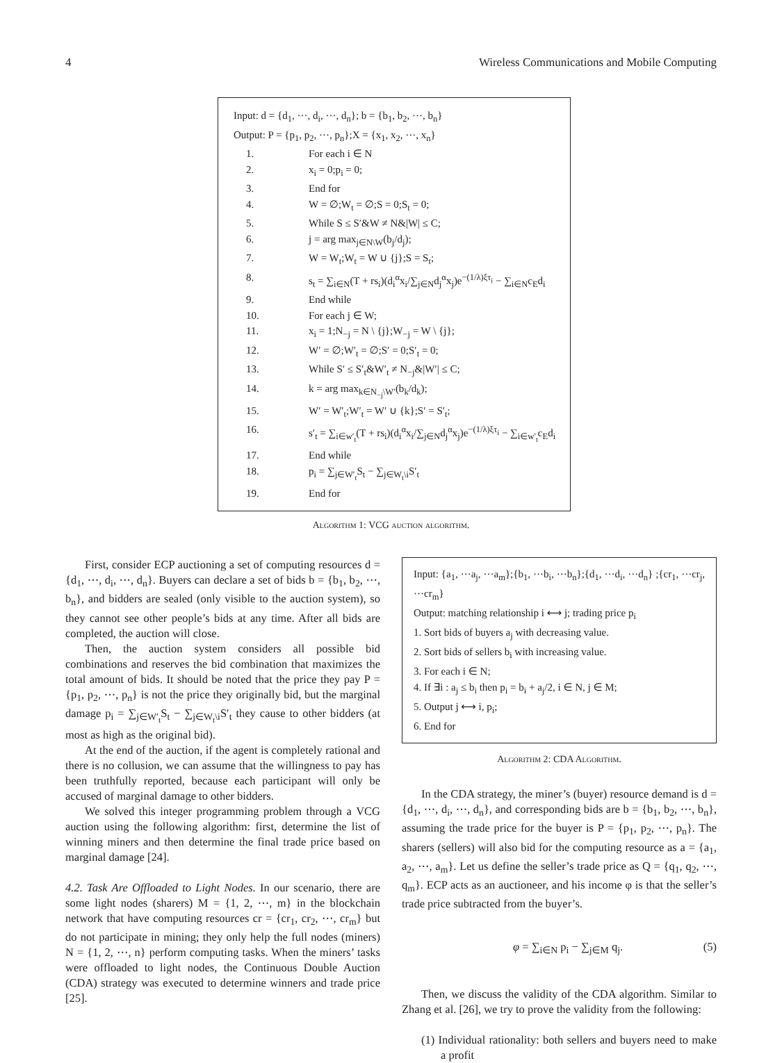4 Wireless Communications and Mobile Computing
Input: d = {d<sub>1</sub>, ⋯, d<sub>i</sub>, ⋯, d<sub>n</sub>}; b = {b<sub>1</sub>, b<sub>2</sub>, ⋯, b<sub>n</sub>}
Output: P = {p<sub>1</sub>, p<sub>2</sub>, ⋯, p<sub>n</sub>};X = {x<sub>1</sub>, x<sub>2</sub>, ⋯, x<sub>n</sub>}
1. For each i ∈ N
2. x<sub>i</sub> = 0;p<sub>i</sub> = 0;
3. End for
4. W = ∅;W<sub>t</sub> = ∅;S = 0;S<sub>t</sub> = 0;
5. While S ≤ S′&W ≠ N&|W| ≤ C;
6. j = arg max<sub>j∈N\W</sub>(b<sub>j</sub>/d<sub>j</sub>);
7. W = W<sub>t</sub>;W<sub>t</sub> = W ∪ {j};S = S<sub>t</sub>;
8. s<sub>t</sub> = ∑<sub>i∈N</sub>(T + rs<sub>i</sub>)(d<sub>i</sub><sup>α</sup>x<sub>i</sub>/∑<sub>j∈N</sub>d<sub>j</sub><sup>α</sup>x<sub>j</sub>)e<sup>−(1/λ)ξτ<sub>i</sub></sup> − ∑<sub>i∈N</sub>c<sub>E</sub>d<sub>i</sub>
9. End while
10. For each j ∈ W;
11. x<sub>i</sub> = 1;N<sub>−j</sub> = N \ {j};W<sub>−j</sub> = W \ {j};
12. W′ = ∅;W′<sub>t</sub> = ∅;S′ = 0;S′<sub>t</sub> = 0;
13. While S′ ≤ S′<sub>t</sub>&W′<sub>t</sub> ≠ N<sub>−j</sub>&|W′| ≤ C;
14. k = arg max<sub>k∈N<sub>−j</sub>\W′</sub>(b<sub>k</sub>/d<sub>k</sub>);
15. W′ = W′<sub>t</sub>;W′<sub>t</sub> = W′ ∪ {k};S′ = S′<sub>t</sub>;
16. s′<sub>t</sub> = ∑<sub>i∈w′<sub>t</sub></sub>(T + rs<sub>i</sub>)(d<sub>i</sub><sup>α</sup>x<sub>i</sub>/∑<sub>j∈N</sub>d<sub>j</sub><sup>α</sup>x<sub>j</sub>)e<sup>−(1/λ)ξτ<sub>i</sub></sup> − ∑<sub>i∈w′<sub>t</sub></sub>c<sub>E</sub>d<sub>i</sub>
17. End while
18. p<sub>i</sub> = ∑<sub>j∈W′<sub>t</sub></sub>S<sub>t</sub> − ∑<sub>j∈W<sub>t</sub>\i</sub>S′<sub>t</sub>
19. End for
Algorithm 1: VCG auction algorithm.
First, consider ECP auctioning a set of computing resources d = {d<sub>1</sub>, ⋯, d<sub>i</sub>, ⋯, d<sub>n</sub>}. Buyers can declare a set of bids b = {b<sub>1</sub>, b<sub>2</sub>, ⋯, b<sub>n</sub>}, and bidders are sealed (only visible to the auction system), so they cannot see other people’s bids at any time. After all bids are completed, the auction will close.
Then, the auction system considers all possible bid combinations and reserves the bid combination that maximizes the total amount of bids. It should be noted that the price they pay P = {p<sub>1</sub>, p<sub>2</sub>, ⋯, p<sub>n</sub>} is not the price they originally bid, but the marginal damage p<sub>i</sub> = ∑<sub>j∈W′<sub>t</sub></sub>S<sub>t</sub> − ∑<sub>j∈W<sub>t</sub>\i</sub>S′<sub>t</sub> they cause to other bidders (at most as high as the original bid).
At the end of the auction, if the agent is completely rational and there is no collusion, we can assume that the willingness to pay has been truthfully reported, because each participant will only be accused of marginal damage to other bidders.
We solved this integer programming problem through a VCG auction using the following algorithm: first, determine the list of winning miners and then determine the final trade price based on marginal damage [24].
4.2. Task Are Offloaded to Light Nodes. In our scenario, there are some light nodes (sharers) M = {1, 2, ⋯, m} in the blockchain network that have computing resources cr = {cr<sub>1</sub>, cr<sub>2</sub>, ⋯, cr<sub>m</sub>} but do not participate in mining; they only help the full nodes (miners) N = {1, 2, ⋯, n} perform computing tasks. When the miners’ tasks were offloaded to light nodes, the Continuous Double Auction (CDA) strategy was executed to determine winners and trade price [25].
Input: {a<sub>1</sub>, ⋯a<sub>j</sub>, ⋯a<sub>m</sub>};{b<sub>1</sub>, ⋯b<sub>i</sub>, ⋯b<sub>n</sub>};{d<sub>1</sub>, ⋯d<sub>i</sub>, ⋯d<sub>n</sub>} ;{cr<sub>1</sub>, ⋯cr<sub>j</sub>, ⋯cr<sub>m</sub>}
Output: matching relationship i ⟷ j; trading price p<sub>i</sub>
1. Sort bids of buyers a<sub>j</sub> with decreasing value.
2. Sort bids of sellers b<sub>i</sub> with increasing value.
3. For each i ∈ N;
4. If ∃i : a<sub>j</sub> ≤ b<sub>i</sub> then p<sub>i</sub> = b<sub>i</sub> + a<sub>j</sub>/2, i ∈ N, j ∈ M;
5. Output j ⟷ i, p<sub>i</sub>;
6. End for
Algorithm 2: CDA Algorithm.
In the CDA strategy, the miner’s (buyer) resource demand is d = {d<sub>1</sub>, ⋯, d<sub>i</sub>, ⋯, d<sub>n</sub>}, and corresponding bids are b = {b<sub>1</sub>, b<sub>2</sub>, ⋯, b<sub>n</sub>}, assuming the trade price for the buyer is P = {p<sub>1</sub>, p<sub>2</sub>, ⋯, p<sub>n</sub>}. The sharers (sellers) will also bid for the computing resource as a = {a<sub>1</sub>, a<sub>2</sub>, ⋯, a<sub>m</sub>}. Let us define the seller’s trade price as Q = {q<sub>1</sub>, q<sub>2</sub>, ⋯, q<sub>m</sub>}. ECP acts as an auctioneer, and his income φ is that the seller’s trade price subtracted from the buyer’s.
φ = ∑<sub>i∈N</sub> p<sub>i</sub> − ∑<sub>j∈M</sub> q<sub>j</sub>. (5)
Then, we discuss the validity of the CDA algorithm. Similar to Zhang et al. [26], we try to prove the validity from the following:
(1) Individual rationality: both sellers and buyers need to make a profit